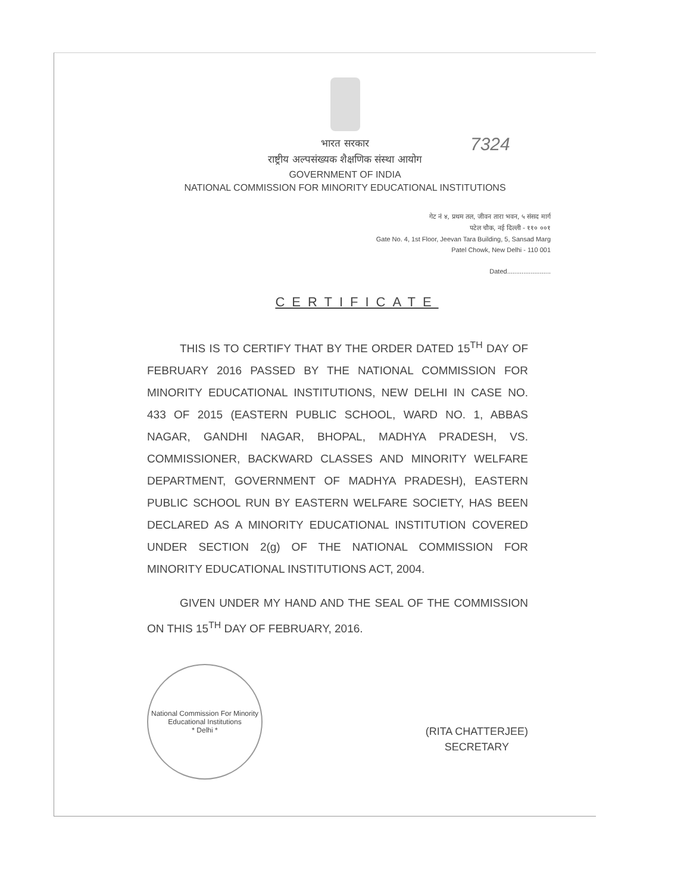7324
भारत सरकार
राष्ट्रीय अल्पसंख्यक शैक्षणिक संस्था आयोग
GOVERNMENT OF INDIA
NATIONAL COMMISSION FOR MINORITY EDUCATIONAL INSTITUTIONS
गेट नं ४, प्रथम तल, जीवन तारा भवन, ५ संसद मार्ग
पटेल चौक, नई दिल्ली - ११० ००१
Gate No. 4, 1st Floor, Jeevan Tara Building, 5, Sansad Marg
Patel Chowk, New Delhi - 110 001
Dated........................
CERTIFICATE
THIS IS TO CERTIFY THAT BY THE ORDER DATED 15<sup>TH</sup> DAY OF FEBRUARY 2016 PASSED BY THE NATIONAL COMMISSION FOR MINORITY EDUCATIONAL INSTITUTIONS, NEW DELHI IN CASE NO. 433 OF 2015 (EASTERN PUBLIC SCHOOL, WARD NO. 1, ABBAS NAGAR, GANDHI NAGAR, BHOPAL, MADHYA PRADESH, VS. COMMISSIONER, BACKWARD CLASSES AND MINORITY WELFARE DEPARTMENT, GOVERNMENT OF MADHYA PRADESH), EASTERN PUBLIC SCHOOL RUN BY EASTERN WELFARE SOCIETY, HAS BEEN DECLARED AS A MINORITY EDUCATIONAL INSTITUTION COVERED UNDER SECTION 2(g) OF THE NATIONAL COMMISSION FOR MINORITY EDUCATIONAL INSTITUTIONS ACT, 2004.
GIVEN UNDER MY HAND AND THE SEAL OF THE COMMISSION ON THIS 15<sup>TH</sup> DAY OF FEBRUARY, 2016.
National Commission For Minority Educational Institutions
* Delhi *
(RITA CHATTERJEE)
SECRETARY